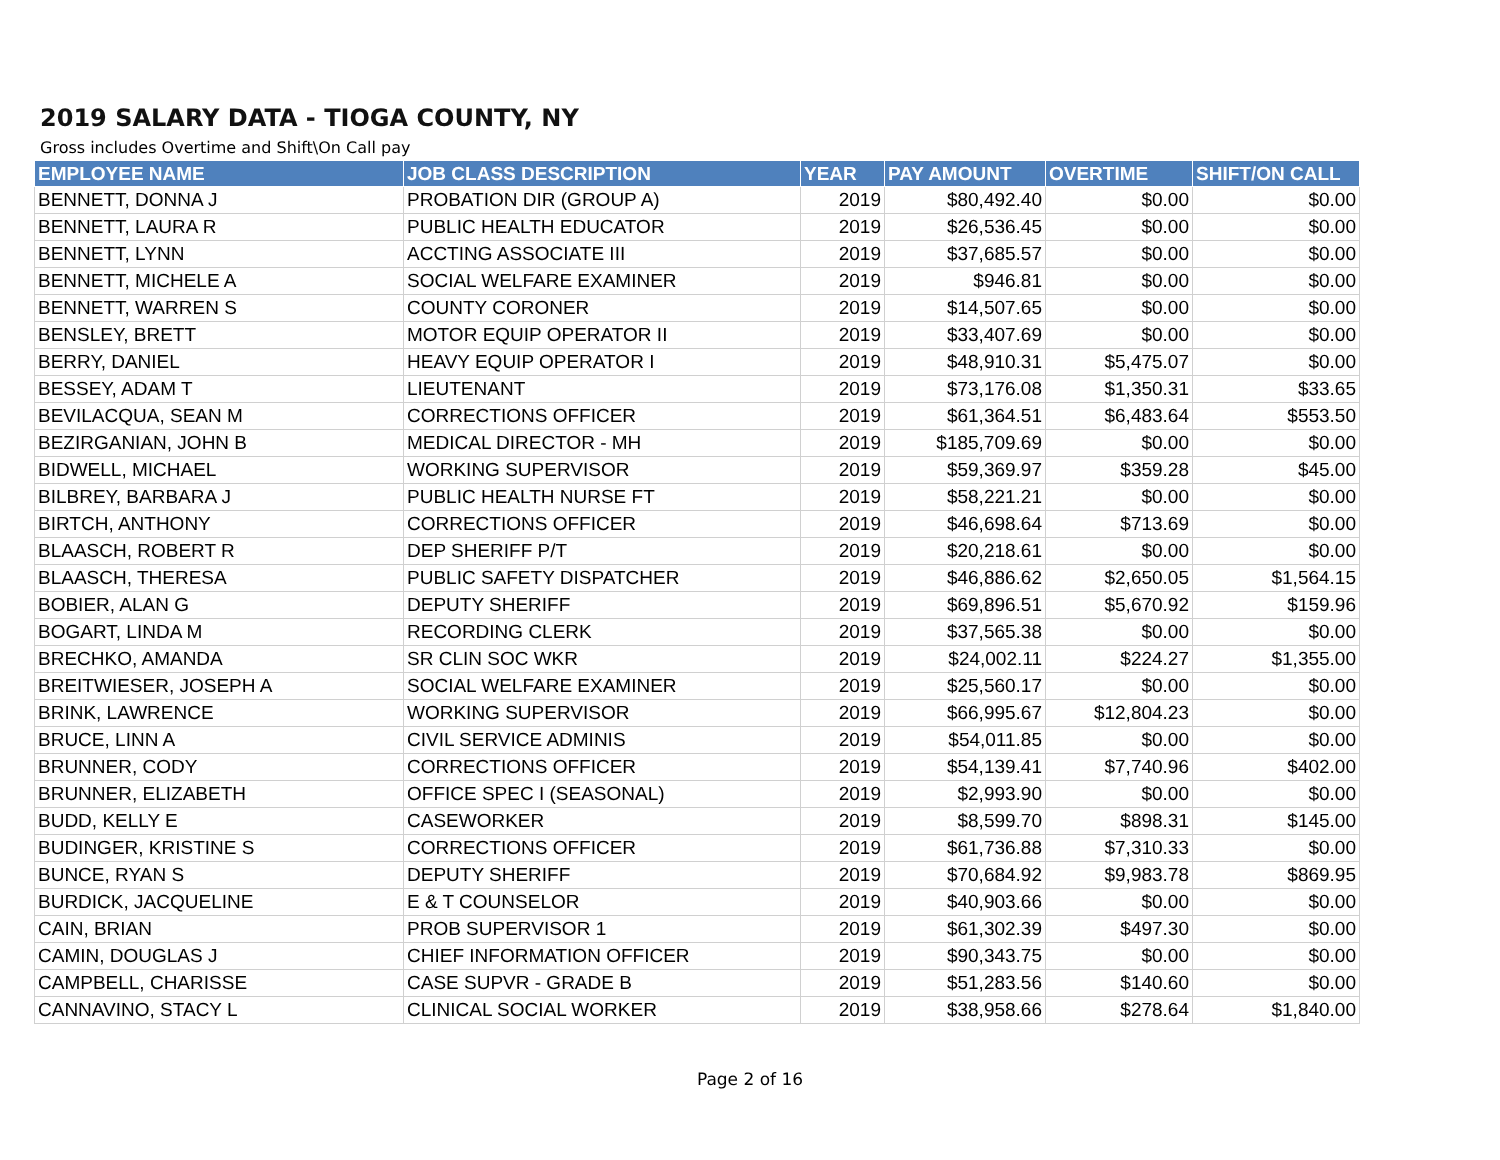2019 SALARY DATA - TIOGA COUNTY, NY
Gross includes Overtime and Shift\On Call pay
| EMPLOYEE NAME | JOB CLASS DESCRIPTION | YEAR | PAY AMOUNT | OVERTIME | SHIFT/ON CALL |
| --- | --- | --- | --- | --- | --- |
| BENNETT, DONNA J | PROBATION DIR (GROUP A) | 2019 | $80,492.40 | $0.00 | $0.00 |
| BENNETT, LAURA R | PUBLIC HEALTH EDUCATOR | 2019 | $26,536.45 | $0.00 | $0.00 |
| BENNETT, LYNN | ACCTING ASSOCIATE III | 2019 | $37,685.57 | $0.00 | $0.00 |
| BENNETT, MICHELE A | SOCIAL WELFARE EXAMINER | 2019 | $946.81 | $0.00 | $0.00 |
| BENNETT, WARREN S | COUNTY CORONER | 2019 | $14,507.65 | $0.00 | $0.00 |
| BENSLEY, BRETT | MOTOR EQUIP OPERATOR II | 2019 | $33,407.69 | $0.00 | $0.00 |
| BERRY, DANIEL | HEAVY EQUIP OPERATOR I | 2019 | $48,910.31 | $5,475.07 | $0.00 |
| BESSEY, ADAM T | LIEUTENANT | 2019 | $73,176.08 | $1,350.31 | $33.65 |
| BEVILACQUA, SEAN M | CORRECTIONS OFFICER | 2019 | $61,364.51 | $6,483.64 | $553.50 |
| BEZIRGANIAN, JOHN B | MEDICAL DIRECTOR - MH | 2019 | $185,709.69 | $0.00 | $0.00 |
| BIDWELL, MICHAEL | WORKING SUPERVISOR | 2019 | $59,369.97 | $359.28 | $45.00 |
| BILBREY, BARBARA J | PUBLIC HEALTH NURSE FT | 2019 | $58,221.21 | $0.00 | $0.00 |
| BIRTCH, ANTHONY | CORRECTIONS OFFICER | 2019 | $46,698.64 | $713.69 | $0.00 |
| BLAASCH, ROBERT R | DEP SHERIFF P/T | 2019 | $20,218.61 | $0.00 | $0.00 |
| BLAASCH, THERESA | PUBLIC SAFETY DISPATCHER | 2019 | $46,886.62 | $2,650.05 | $1,564.15 |
| BOBIER, ALAN G | DEPUTY SHERIFF | 2019 | $69,896.51 | $5,670.92 | $159.96 |
| BOGART, LINDA M | RECORDING CLERK | 2019 | $37,565.38 | $0.00 | $0.00 |
| BRECHKO, AMANDA | SR CLIN SOC WKR | 2019 | $24,002.11 | $224.27 | $1,355.00 |
| BREITWIESER, JOSEPH A | SOCIAL WELFARE EXAMINER | 2019 | $25,560.17 | $0.00 | $0.00 |
| BRINK, LAWRENCE | WORKING SUPERVISOR | 2019 | $66,995.67 | $12,804.23 | $0.00 |
| BRUCE, LINN A | CIVIL SERVICE ADMINIS | 2019 | $54,011.85 | $0.00 | $0.00 |
| BRUNNER, CODY | CORRECTIONS OFFICER | 2019 | $54,139.41 | $7,740.96 | $402.00 |
| BRUNNER, ELIZABETH | OFFICE SPEC I (SEASONAL) | 2019 | $2,993.90 | $0.00 | $0.00 |
| BUDD, KELLY E | CASEWORKER | 2019 | $8,599.70 | $898.31 | $145.00 |
| BUDINGER, KRISTINE S | CORRECTIONS OFFICER | 2019 | $61,736.88 | $7,310.33 | $0.00 |
| BUNCE, RYAN S | DEPUTY SHERIFF | 2019 | $70,684.92 | $9,983.78 | $869.95 |
| BURDICK, JACQUELINE | E & T COUNSELOR | 2019 | $40,903.66 | $0.00 | $0.00 |
| CAIN, BRIAN | PROB SUPERVISOR 1 | 2019 | $61,302.39 | $497.30 | $0.00 |
| CAMIN, DOUGLAS J | CHIEF INFORMATION OFFICER | 2019 | $90,343.75 | $0.00 | $0.00 |
| CAMPBELL, CHARISSE | CASE SUPVR - GRADE B | 2019 | $51,283.56 | $140.60 | $0.00 |
| CANNAVINO, STACY L | CLINICAL SOCIAL WORKER | 2019 | $38,958.66 | $278.64 | $1,840.00 |
Page 2 of 16